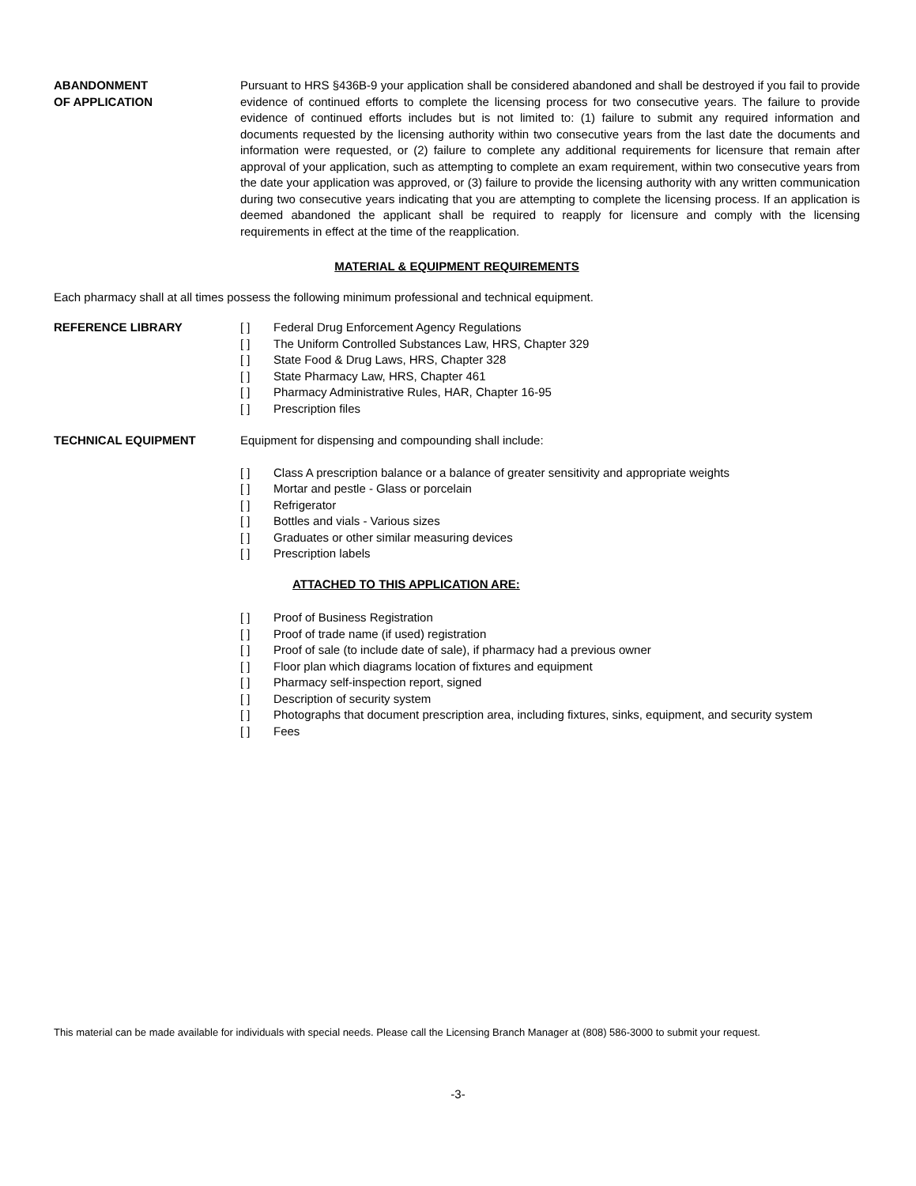ABANDONMENT
OF APPLICATION
Pursuant to HRS §436B-9 your application shall be considered abandoned and shall be destroyed if you fail to provide evidence of continued efforts to complete the licensing process for two consecutive years. The failure to provide evidence of continued efforts includes but is not limited to: (1) failure to submit any required information and documents requested by the licensing authority within two consecutive years from the last date the documents and information were requested, or (2) failure to complete any additional requirements for licensure that remain after approval of your application, such as attempting to complete an exam requirement, within two consecutive years from the date your application was approved, or (3) failure to provide the licensing authority with any written communication during two consecutive years indicating that you are attempting to complete the licensing process. If an application is deemed abandoned the applicant shall be required to reapply for licensure and comply with the licensing requirements in effect at the time of the reapplication.
MATERIAL & EQUIPMENT REQUIREMENTS
Each pharmacy shall at all times possess the following minimum professional and technical equipment.
REFERENCE LIBRARY [ ] Federal Drug Enforcement Agency Regulations
[ ] The Uniform Controlled Substances Law, HRS, Chapter 329
[ ] State Food & Drug Laws, HRS, Chapter 328
[ ] State Pharmacy Law, HRS, Chapter 461
[ ] Pharmacy Administrative Rules, HAR, Chapter 16-95
[ ] Prescription files
TECHNICAL EQUIPMENT Equipment for dispensing and compounding shall include:
[ ] Class A prescription balance or a balance of greater sensitivity and appropriate weights
[ ] Mortar and pestle - Glass or porcelain
[ ] Refrigerator
[ ] Bottles and vials - Various sizes
[ ] Graduates or other similar measuring devices
[ ] Prescription labels
ATTACHED TO THIS APPLICATION ARE:
[ ] Proof of Business Registration
[ ] Proof of trade name (if used) registration
[ ] Proof of sale (to include date of sale), if pharmacy had a previous owner
[ ] Floor plan which diagrams location of fixtures and equipment
[ ] Pharmacy self-inspection report, signed
[ ] Description of security system
[ ] Photographs that document prescription area, including fixtures, sinks, equipment, and security system
[ ] Fees
This material can be made available for individuals with special needs. Please call the Licensing Branch Manager at (808) 586-3000 to submit your request.
-3-